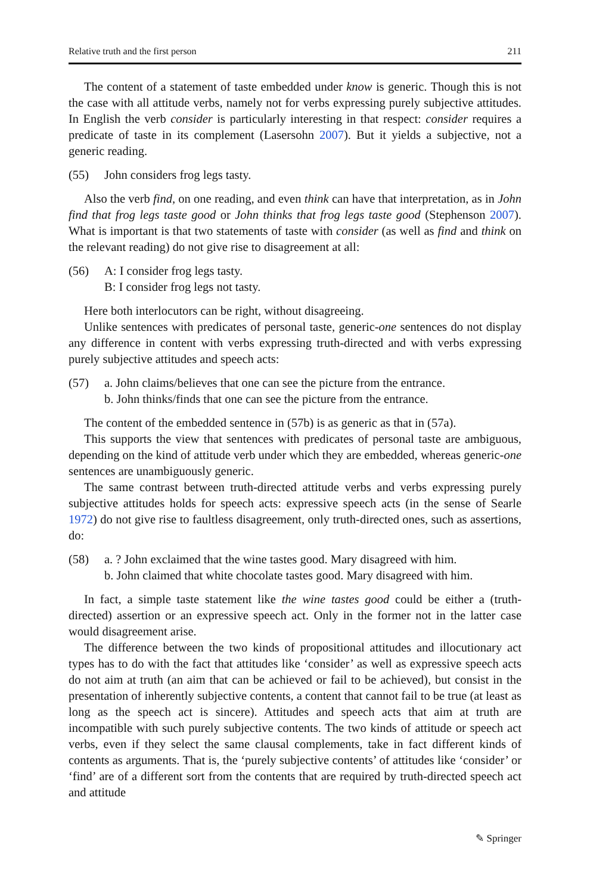Relative truth and the first person 211
The content of a statement of taste embedded under know is generic. Though this is not the case with all attitude verbs, namely not for verbs expressing purely subjective attitudes. In English the verb consider is particularly interesting in that respect: consider requires a predicate of taste in its complement (Lasersohn 2007). But it yields a subjective, not a generic reading.
(55) John considers frog legs tasty.
Also the verb find, on one reading, and even think can have that interpretation, as in John find that frog legs taste good or John thinks that frog legs taste good (Stephenson 2007). What is important is that two statements of taste with consider (as well as find and think on the relevant reading) do not give rise to disagreement at all:
(56) A: I consider frog legs tasty.
B: I consider frog legs not tasty.
Here both interlocutors can be right, without disagreeing.
Unlike sentences with predicates of personal taste, generic-one sentences do not display any difference in content with verbs expressing truth-directed and with verbs expressing purely subjective attitudes and speech acts:
(57) a. John claims/believes that one can see the picture from the entrance.
b. John thinks/finds that one can see the picture from the entrance.
The content of the embedded sentence in (57b) is as generic as that in (57a).
This supports the view that sentences with predicates of personal taste are ambiguous, depending on the kind of attitude verb under which they are embedded, whereas generic-one sentences are unambiguously generic.
The same contrast between truth-directed attitude verbs and verbs expressing purely subjective attitudes holds for speech acts: expressive speech acts (in the sense of Searle 1972) do not give rise to faultless disagreement, only truth-directed ones, such as assertions, do:
(58) a. ? John exclaimed that the wine tastes good. Mary disagreed with him.
b. John claimed that white chocolate tastes good. Mary disagreed with him.
In fact, a simple taste statement like the wine tastes good could be either a (truth-directed) assertion or an expressive speech act. Only in the former not in the latter case would disagreement arise.
The difference between the two kinds of propositional attitudes and illocutionary act types has to do with the fact that attitudes like ‘consider’ as well as expressive speech acts do not aim at truth (an aim that can be achieved or fail to be achieved), but consist in the presentation of inherently subjective contents, a content that cannot fail to be true (at least as long as the speech act is sincere). Attitudes and speech acts that aim at truth are incompatible with such purely subjective contents. The two kinds of attitude or speech act verbs, even if they select the same clausal complements, take in fact different kinds of contents as arguments. That is, the ‘purely subjective contents’ of attitudes like ‘consider’ or ‘find’ are of a different sort from the contents that are required by truth-directed speech act and attitude
✎ Springer